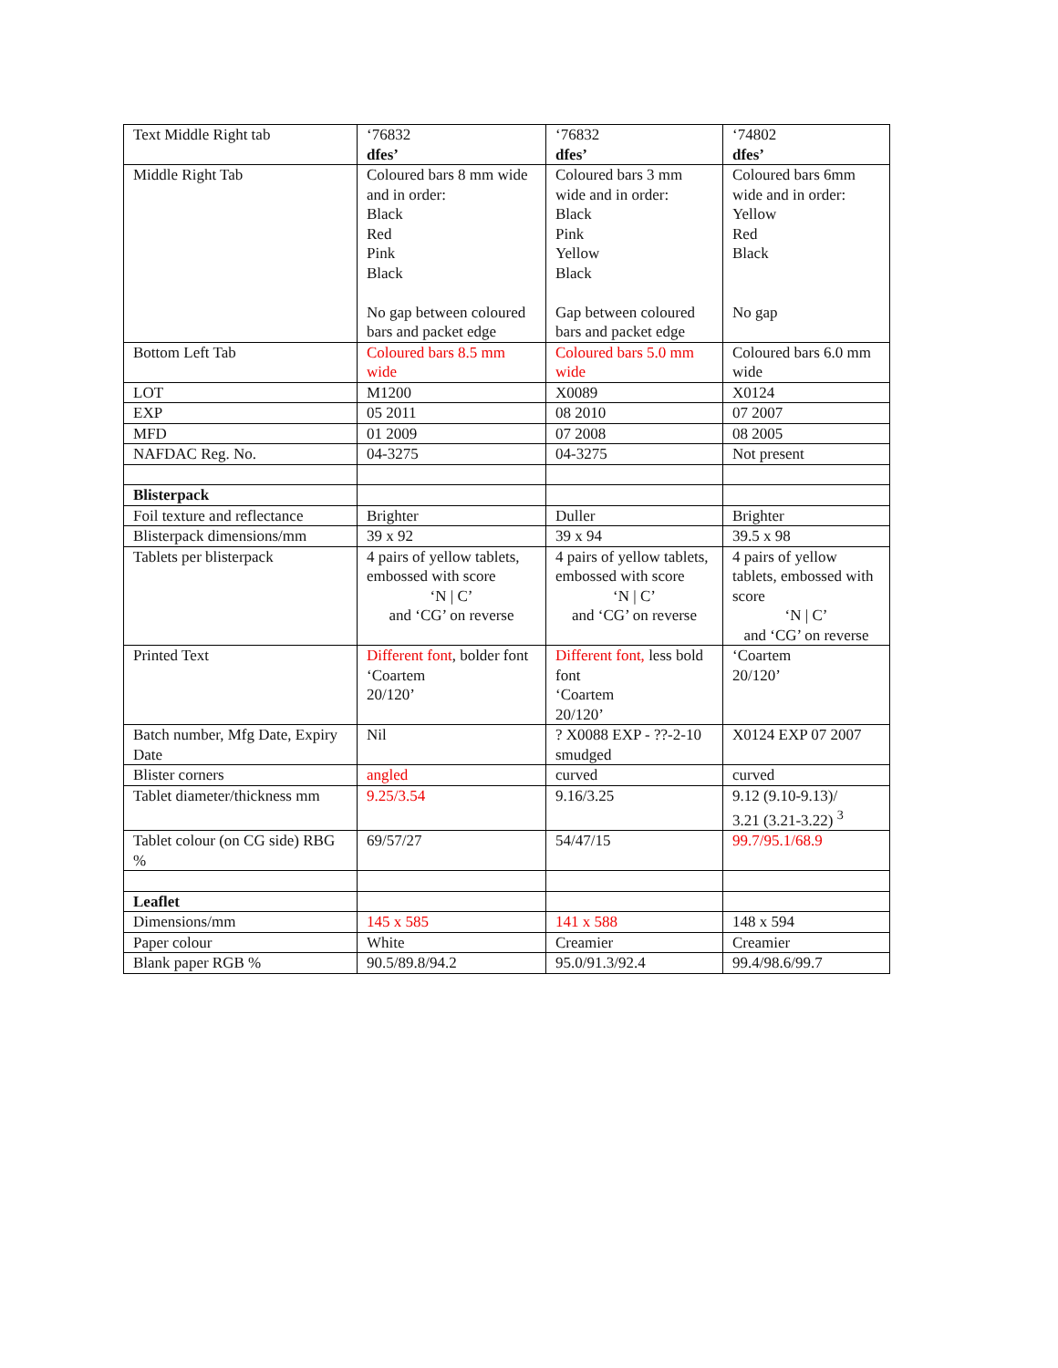| Text Middle Right tab | ‘76832 dfes’ | ‘76832 dfes’ | ‘74802 dfes’ |
| Middle Right Tab | Coloured bars 8 mm wide and in order: Black Red Pink Black No gap between coloured bars and packet edge | Coloured bars 3 mm wide and in order: Black Pink Yellow Black Gap between coloured bars and packet edge | Coloured bars 6mm wide and in order: Yellow Red Black No gap |
| Bottom Left Tab | Coloured bars 8.5 mm wide | Coloured bars 5.0 mm wide | Coloured bars 6.0 mm wide |
| LOT | M1200 | X0089 | X0124 |
| EXP | 05 2011 | 08 2010 | 07 2007 |
| MFD | 01 2009 | 07 2008 | 08 2005 |
| NAFDAC Reg. No. | 04-3275 | 04-3275 | Not present |
| Blisterpack | | | |
| Foil texture and reflectance | Brighter | Duller | Brighter |
| Blisterpack dimensions/mm | 39 x 92 | 39 x 94 | 39.5 x 98 |
| Tablets per blisterpack | 4 pairs of yellow tablets, embossed with score ‘N / C’ and ‘CG’ on reverse | 4 pairs of yellow tablets, embossed with score ‘N / C’ and ‘CG’ on reverse | 4 pairs of yellow tablets, embossed with score ‘N / C’ and ‘CG’ on reverse |
| Printed Text | Different font , bolder font ‘Coartem 20/120’ | Different font, less bold font ‘Coartem 20/120’ | ‘Coartem 20/120’ |
| Batch number, Mfg Date, Expiry Date | Nil | ? X0088 EXP - ??-2-10 smudged | X0124 EXP 07 2007 |
| Blister corners | angled | curved | curved |
| Tablet diameter/thickness mm | 9.25/3.54 | 9.16/3.25 | 9.12 (9.10-9.13)/ 3.21 (3.21-3.22) <sup>3</sup> |
| Tablet colour (on CG side) RBG % | 69/57/27 | 54/47/15 | 99.7/95.1/68.9 |
| Leaflet | | | |
| Dimensions/mm | 145 x 585 | 141 x 588 | 148 x 594 |
| Paper colour | White | Creamier | Creamier |
| Blank paper RGB % | 90.5/89.8/94.2 | 95.0/91.3/92.4 | 99.4/98.6/99.7 |